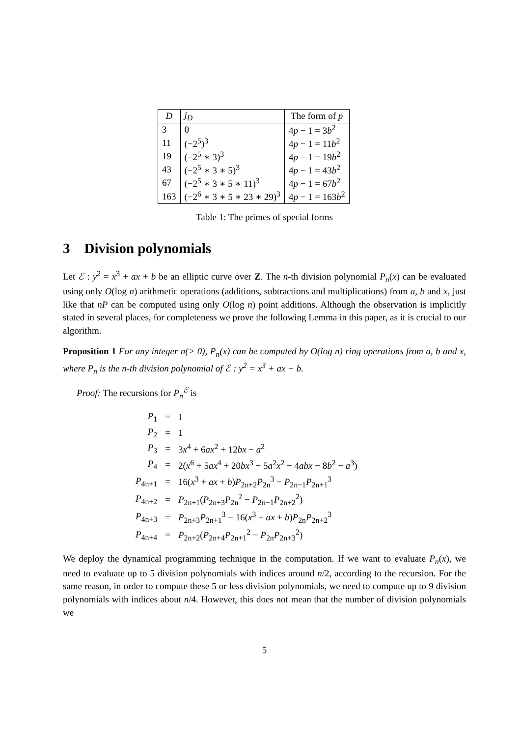| D | j<sub>D</sub> | The form of p |
| --- | --- | --- |
| 3 | 0 | 4 p − 1 = 3 b<sup>2</sup> |
| 11 | (−2<sup>5</sup>)<sup>3</sup> | 4 p − 1 = 11 b<sup>2</sup> |
| 19 | (−2<sup>5</sup> ∗ 3)<sup>3</sup> | 4 p − 1 = 19 b<sup>2</sup> |
| 43 | (−2<sup>5</sup> ∗ 3 ∗ 5)<sup>3</sup> | 4 p − 1 = 43 b<sup>2</sup> |
| 67 | (−2<sup>5</sup> ∗ 3 ∗ 5 ∗ 11)<sup>3</sup> | 4 p − 1 = 67 b<sup>2</sup> |
| 163 | (−2<sup>6</sup> ∗ 3 ∗ 5 ∗ 23 ∗ 29)<sup>3</sup> | 4 p − 1 = 163 b<sup>2</sup> |
Table 1: The primes of special forms
3 Division polynomials
Let ℰ : y<sup>2</sup> = x<sup>3</sup> + ax + b be an elliptic curve over Z. The n-th division polynomial P<sub>n</sub>(x) can be evaluated using only O(log n) arithmetic operations (additions, subtractions and multiplications) from a, b and x, just like that nP can be computed using only O(log n) point additions. Although the observation is implicitly stated in several places, for completeness we prove the following Lemma in this paper, as it is crucial to our algorithm.
Proposition 1 For any integer n(> 0), P<sub>n</sub>(x) can be computed by O(log n) ring operations from a, b and x, where P<sub>n</sub> is the n-th division polynomial of ℰ : y<sup>2</sup> = x<sup>3</sup> + ax + b.
Proof: The recursions for P<sub>n</sub><sup>ℰ</sup> is
| P<sub>1</sub> | = | 1 |
| P<sub>2</sub> | = | 1 |
| P<sub>3</sub> | = | 3 x<sup>4</sup> + 6 ax<sup>2</sup> + 12 bx − a<sup>2</sup> |
| P<sub>4</sub> | = | 2( x<sup>6</sup> + 5 ax<sup>4</sup> + 20 bx<sup>3</sup> − 5 a<sup>2</sup> x<sup>2</sup> − 4 abx − 8 b<sup>2</sup> − a<sup>3</sup>) |
| P<sub>4n+1</sub> | = | 16( x<sup>3</sup> + ax + b ) P<sub>2n+2</sub> P<sub>2n</sub><sup>3</sup> − P<sub>2n−1</sub> P<sub>2n+1</sub><sup>3</sup> |
| P<sub>4n+2</sub> | = | P<sub>2n+1</sub>( P<sub>2n+3</sub> P<sub>2n</sub><sup>2</sup> − P<sub>2n−1</sub> P<sub>2n+2</sub><sup>2</sup>) |
| P<sub>4n+3</sub> | = | P<sub>2n+3</sub> P<sub>2n+1</sub><sup>3</sup> − 16( x<sup>3</sup> + ax + b ) P<sub>2n</sub> P<sub>2n+2</sub><sup>3</sup> |
| P<sub>4n+4</sub> | = | P<sub>2n+2</sub>( P<sub>2n+4</sub> P<sub>2n+1</sub><sup>2</sup> − P<sub>2n</sub> P<sub>2n+3</sub><sup>2</sup>) |
We deploy the dynamical programming technique in the computation. If we want to evaluate P<sub>n</sub>(x), we need to evaluate up to 5 division polynomials with indices around n/2, according to the recursion. For the same reason, in order to compute these 5 or less division polynomials, we need to compute up to 9 division polynomials with indices about n/4. However, this does not mean that the number of division polynomials we
5